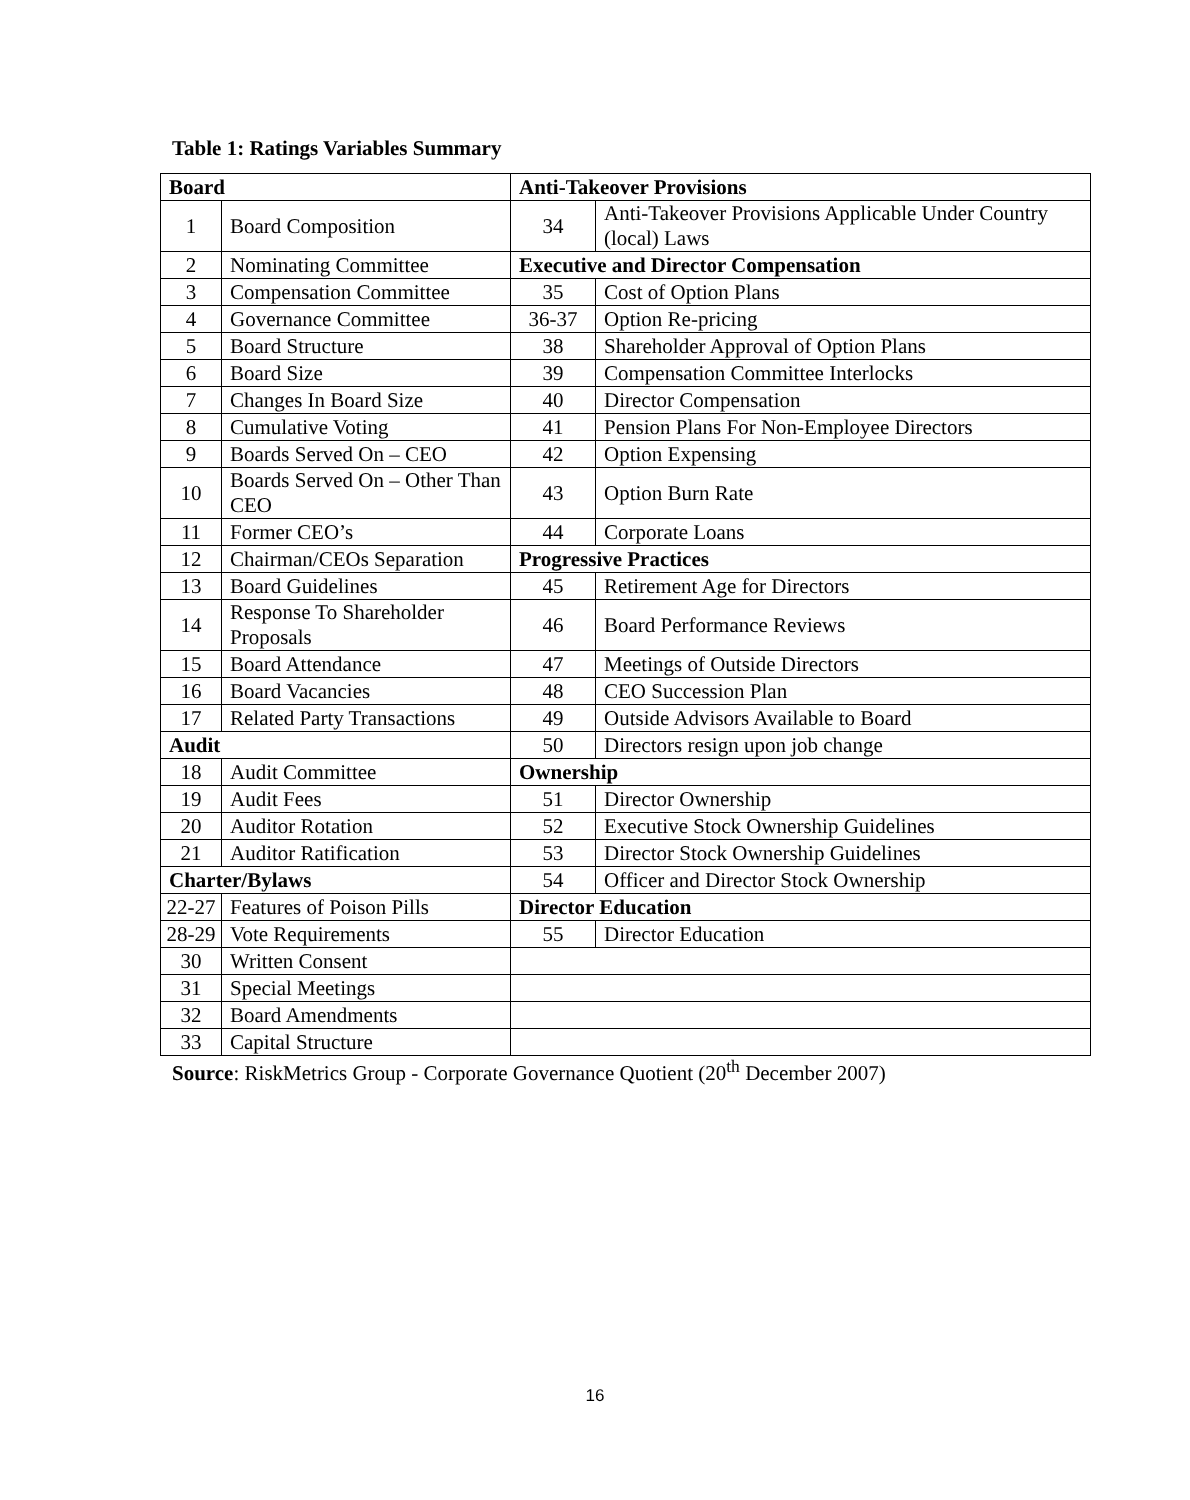Table 1: Ratings Variables Summary
| Board | | Anti-Takeover Provisions | |
| 1 | Board Composition | 34 | Anti-Takeover Provisions Applicable Under Country (local) Laws |
| 2 | Nominating Committee | Executive and Director Compensation | |
| 3 | Compensation Committee | 35 | Cost of Option Plans |
| 4 | Governance Committee | 36-37 | Option Re-pricing |
| 5 | Board Structure | 38 | Shareholder Approval of Option Plans |
| 6 | Board Size | 39 | Compensation Committee Interlocks |
| 7 | Changes In Board Size | 40 | Director Compensation |
| 8 | Cumulative Voting | 41 | Pension Plans For Non-Employee Directors |
| 9 | Boards Served On – CEO | 42 | Option Expensing |
| 10 | Boards Served On – Other Than CEO | 43 | Option Burn Rate |
| 11 | Former CEO’s | 44 | Corporate Loans |
| 12 | Chairman/CEOs Separation | Progressive Practices | |
| 13 | Board Guidelines | 45 | Retirement Age for Directors |
| 14 | Response To Shareholder Proposals | 46 | Board Performance Reviews |
| 15 | Board Attendance | 47 | Meetings of Outside Directors |
| 16 | Board Vacancies | 48 | CEO Succession Plan |
| 17 | Related Party Transactions | 49 | Outside Advisors Available to Board |
| Audit | | 50 | Directors resign upon job change |
| 18 | Audit Committee | Ownership | |
| 19 | Audit Fees | 51 | Director Ownership |
| 20 | Auditor Rotation | 52 | Executive Stock Ownership Guidelines |
| 21 | Auditor Ratification | 53 | Director Stock Ownership Guidelines |
| Charter/Bylaws | | 54 | Officer and Director Stock Ownership |
| 22-27 | Features of Poison Pills | Director Education | |
| 28-29 | Vote Requirements | 55 | Director Education |
| 30 | Written Consent | | |
| 31 | Special Meetings | | |
| 32 | Board Amendments | | |
| 33 | Capital Structure | | |
Source: RiskMetrics Group - Corporate Governance Quotient (20<sup>th</sup> December 2007)
16